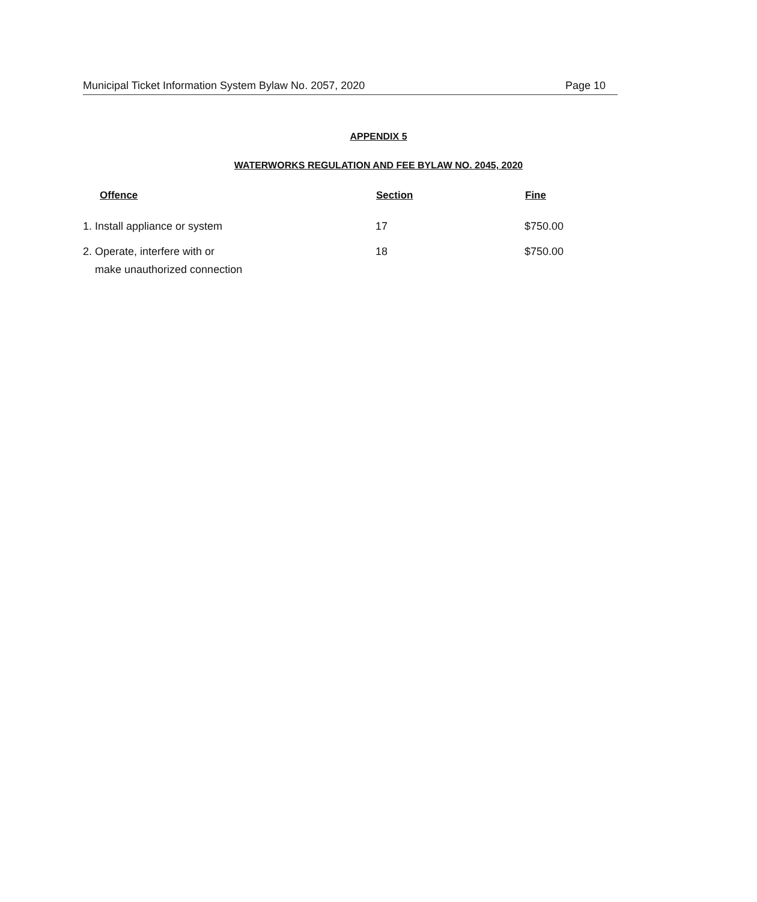Municipal Ticket Information System Bylaw No. 2057, 2020 Page 10
APPENDIX 5
WATERWORKS REGULATION AND FEE BYLAW NO. 2045, 2020
| Offence | Section | Fine |
| --- | --- | --- |
| 1. Install appliance or system | 17 | $750.00 |
| 2. Operate, interfere with or make unauthorized connection | 18 | $750.00 |